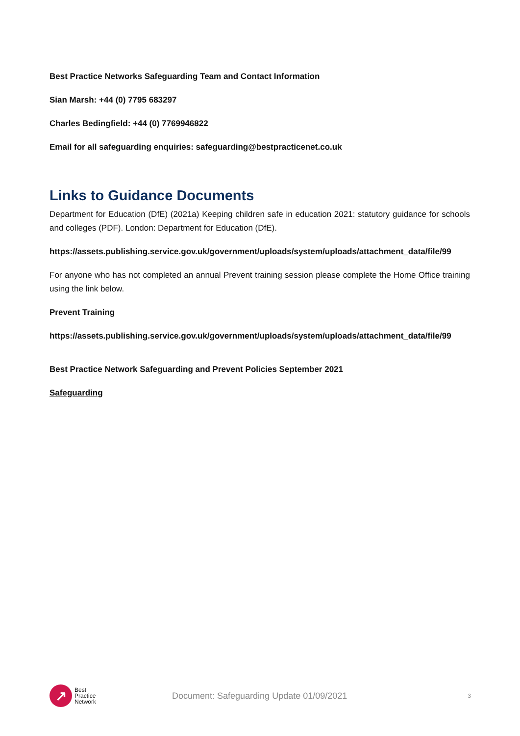Best Practice Networks Safeguarding Team and Contact Information
Sian Marsh: +44 (0) 7795 683297
Charles Bedingfield: +44 (0) 7769946822
Email for all safeguarding enquiries: safeguarding@bestpracticenet.co.uk
Links to Guidance Documents
Department for Education (DfE) (2021a) Keeping children safe in education 2021: statutory guidance for schools and colleges (PDF). London: Department for Education (DfE).
https://assets.publishing.service.gov.uk/government/uploads/system/uploads/attachment_data/file/99
For anyone who has not completed an annual Prevent training session please complete the Home Office training using the link below.
Prevent Training
https://assets.publishing.service.gov.uk/government/uploads/system/uploads/attachment_data/file/99
Best Practice Network Safeguarding and Prevent Policies September 2021
Safeguarding
↗
Best
Practice
Network
Document: Safeguarding Update 01/09/2021
3